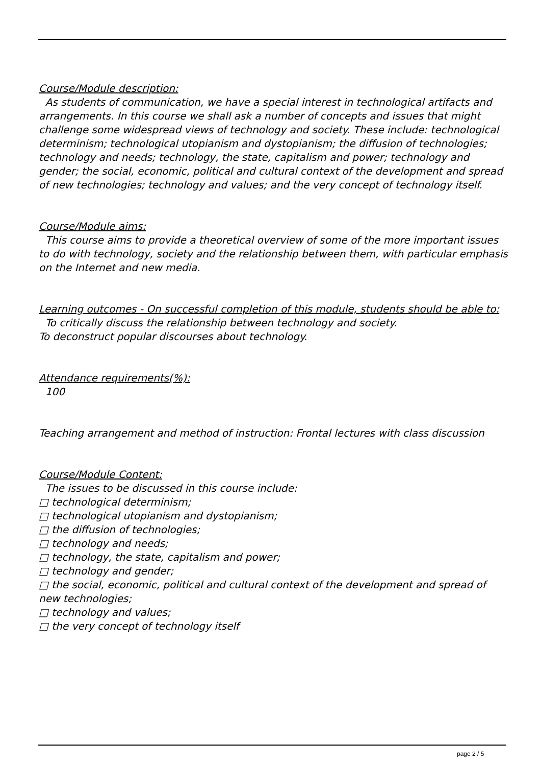Course/Module description:
As students of communication, we have a special interest in technological artifacts and arrangements. In this course we shall ask a number of concepts and issues that might challenge some widespread views of technology and society. These include: technological determinism; technological utopianism and dystopianism; the diffusion of technologies; technology and needs; technology, the state, capitalism and power; technology and gender; the social, economic, political and cultural context of the development and spread of new technologies; technology and values; and the very concept of technology itself.
Course/Module aims:
This course aims to provide a theoretical overview of some of the more important issues to do with technology, society and the relationship between them, with particular emphasis on the Internet and new media.
Learning outcomes - On successful completion of this module, students should be able to:
To critically discuss the relationship between technology and society.
To deconstruct popular discourses about technology.
Attendance requirements(%):
100
Teaching arrangement and method of instruction: Frontal lectures with class discussion
Course/Module Content:
The issues to be discussed in this course include:
□ technological determinism;
□ technological utopianism and dystopianism;
□ the diffusion of technologies;
□ technology and needs;
□ technology, the state, capitalism and power;
□ technology and gender;
□ the social, economic, political and cultural context of the development and spread of new technologies;
□ technology and values;
□ the very concept of technology itself
page 2 / 5